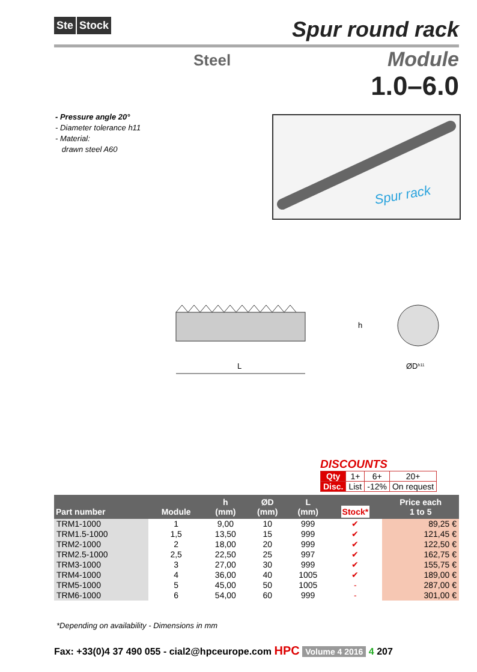Ste Stock
Spur round rack
Steel
Module
1.0–6.0
- Pressure angle 20°
- Diameter tolerance h11
- Material:
drawn steel A60
Spur rack
L
h
ØDh11
DISCOUNTS
| Qty | 1+ | 6+ | 20+ |
| Disc. | List | -12% | On request |
| Part number | Module | h (mm) | ØD (mm) | L (mm) | Stock* | Price each 1 to 5 |
| --- | --- | --- | --- | --- | --- | --- |
| TRM1-1000 | 1 | 9,00 | 10 | 999 | ✔ | 89,25 € |
| TRM1.5-1000 | 1,5 | 13,50 | 15 | 999 | ✔ | 121,45 € |
| TRM2-1000 | 2 | 18,00 | 20 | 999 | ✔ | 122,50 € |
| TRM2.5-1000 | 2,5 | 22,50 | 25 | 997 | ✔ | 162,75 € |
| TRM3-1000 | 3 | 27,00 | 30 | 999 | ✔ | 155,75 € |
| TRM4-1000 | 4 | 36,00 | 40 | 1005 | ✔ | 189,00 € |
| TRM5-1000 | 5 | 45,00 | 50 | 1005 | - | 287,00 € |
| TRM6-1000 | 6 | 54,00 | 60 | 999 | - | 301,00 € |
*Depending on availability - Dimensions in mm
Fax: +33(0)4 37 490 055 - cial2@hpceurope.com HPC Volume 4 2016 4 207